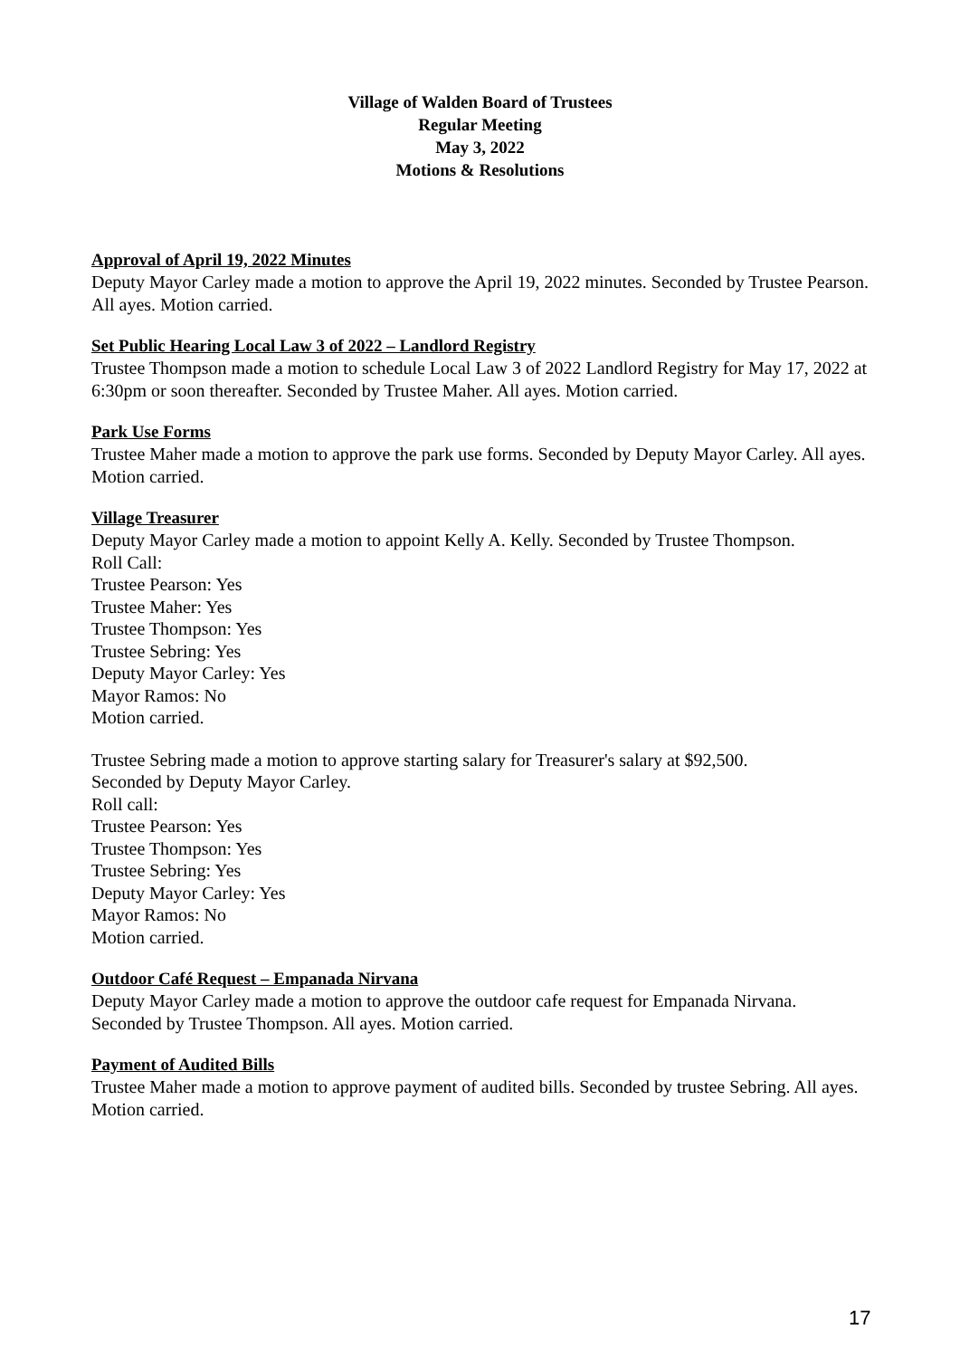Village of Walden Board of Trustees
Regular Meeting
May 3, 2022
Motions & Resolutions
Approval of April 19, 2022 Minutes
Deputy Mayor Carley made a motion to approve the April 19, 2022 minutes. Seconded by Trustee Pearson. All ayes. Motion carried.
Set Public Hearing Local Law 3 of 2022 – Landlord Registry
Trustee Thompson made a motion to schedule Local Law 3 of 2022 Landlord Registry for May 17, 2022 at 6:30pm or soon thereafter. Seconded by Trustee Maher. All ayes. Motion carried.
Park Use Forms
Trustee Maher made a motion to approve the park use forms. Seconded by Deputy Mayor Carley. All ayes. Motion carried.
Village Treasurer
Deputy Mayor Carley made a motion to appoint Kelly A. Kelly. Seconded by Trustee Thompson.
Roll Call:
Trustee Pearson: Yes
Trustee Maher: Yes
Trustee Thompson: Yes
Trustee Sebring: Yes
Deputy Mayor Carley: Yes
Mayor Ramos: No
Motion carried.
Trustee Sebring made a motion to approve starting salary for Treasurer's salary at $92,500.
Seconded by Deputy Mayor Carley.
Roll call:
Trustee Pearson: Yes
Trustee Thompson: Yes
Trustee Sebring: Yes
Deputy Mayor Carley: Yes
Mayor Ramos: No
Motion carried.
Outdoor Café Request – Empanada Nirvana
Deputy Mayor Carley made a motion to approve the outdoor cafe request for Empanada Nirvana. Seconded by Trustee Thompson. All ayes. Motion carried.
Payment of Audited Bills
Trustee Maher made a motion to approve payment of audited bills. Seconded by trustee Sebring. All ayes. Motion carried.
17